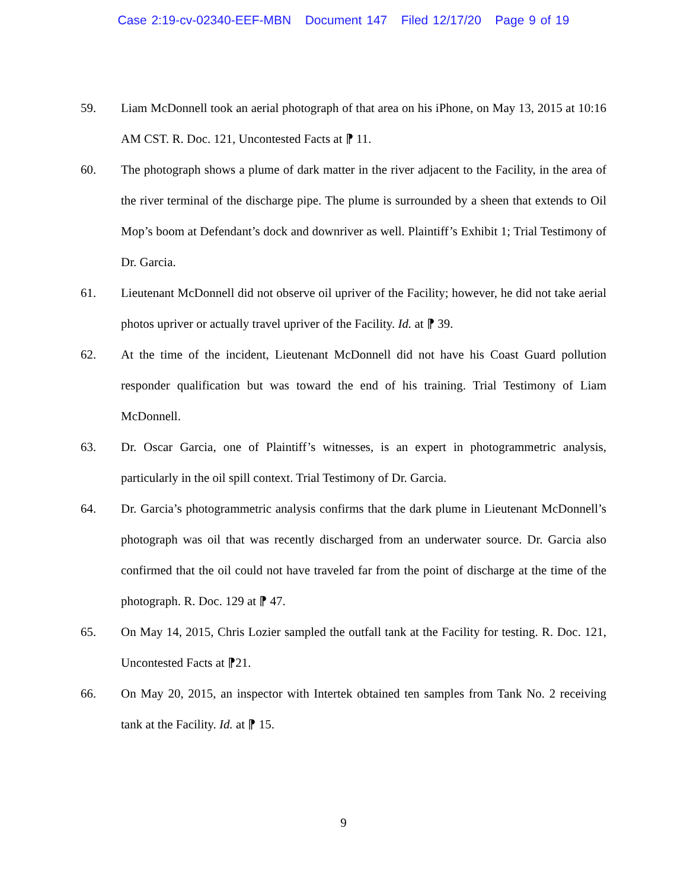Case 2:19-cv-02340-EEF-MBN Document 147 Filed 12/17/20 Page 9 of 19
59. Liam McDonnell took an aerial photograph of that area on his iPhone, on May 13, 2015 at 10:16 AM CST. R. Doc. 121, Uncontested Facts at ⁋ 11.
60. The photograph shows a plume of dark matter in the river adjacent to the Facility, in the area of the river terminal of the discharge pipe. The plume is surrounded by a sheen that extends to Oil Mop’s boom at Defendant’s dock and downriver as well. Plaintiff’s Exhibit 1; Trial Testimony of Dr. Garcia.
61. Lieutenant McDonnell did not observe oil upriver of the Facility; however, he did not take aerial photos upriver or actually travel upriver of the Facility. Id. at ⁋ 39.
62. At the time of the incident, Lieutenant McDonnell did not have his Coast Guard pollution responder qualification but was toward the end of his training. Trial Testimony of Liam McDonnell.
63. Dr. Oscar Garcia, one of Plaintiff’s witnesses, is an expert in photogrammetric analysis, particularly in the oil spill context. Trial Testimony of Dr. Garcia.
64. Dr. Garcia’s photogrammetric analysis confirms that the dark plume in Lieutenant McDonnell’s photograph was oil that was recently discharged from an underwater source. Dr. Garcia also confirmed that the oil could not have traveled far from the point of discharge at the time of the photograph. R. Doc. 129 at ⁋ 47.
65. On May 14, 2015, Chris Lozier sampled the outfall tank at the Facility for testing. R. Doc. 121, Uncontested Facts at ⁋21.
66. On May 20, 2015, an inspector with Intertek obtained ten samples from Tank No. 2 receiving tank at the Facility. Id. at ⁋ 15.
9